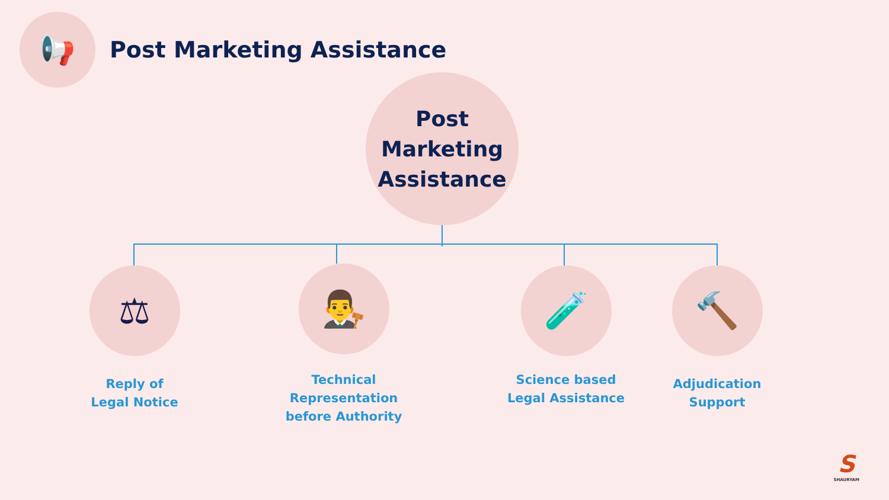📢
Post Marketing Assistance
Post
Marketing
Assistance
⚖
Reply of
Legal Notice
👨‍⚖️
Technical
Representation
before Authority
🧪
Science based
Legal Assistance
🔨
Adjudication
Support
S
SHAURYAM